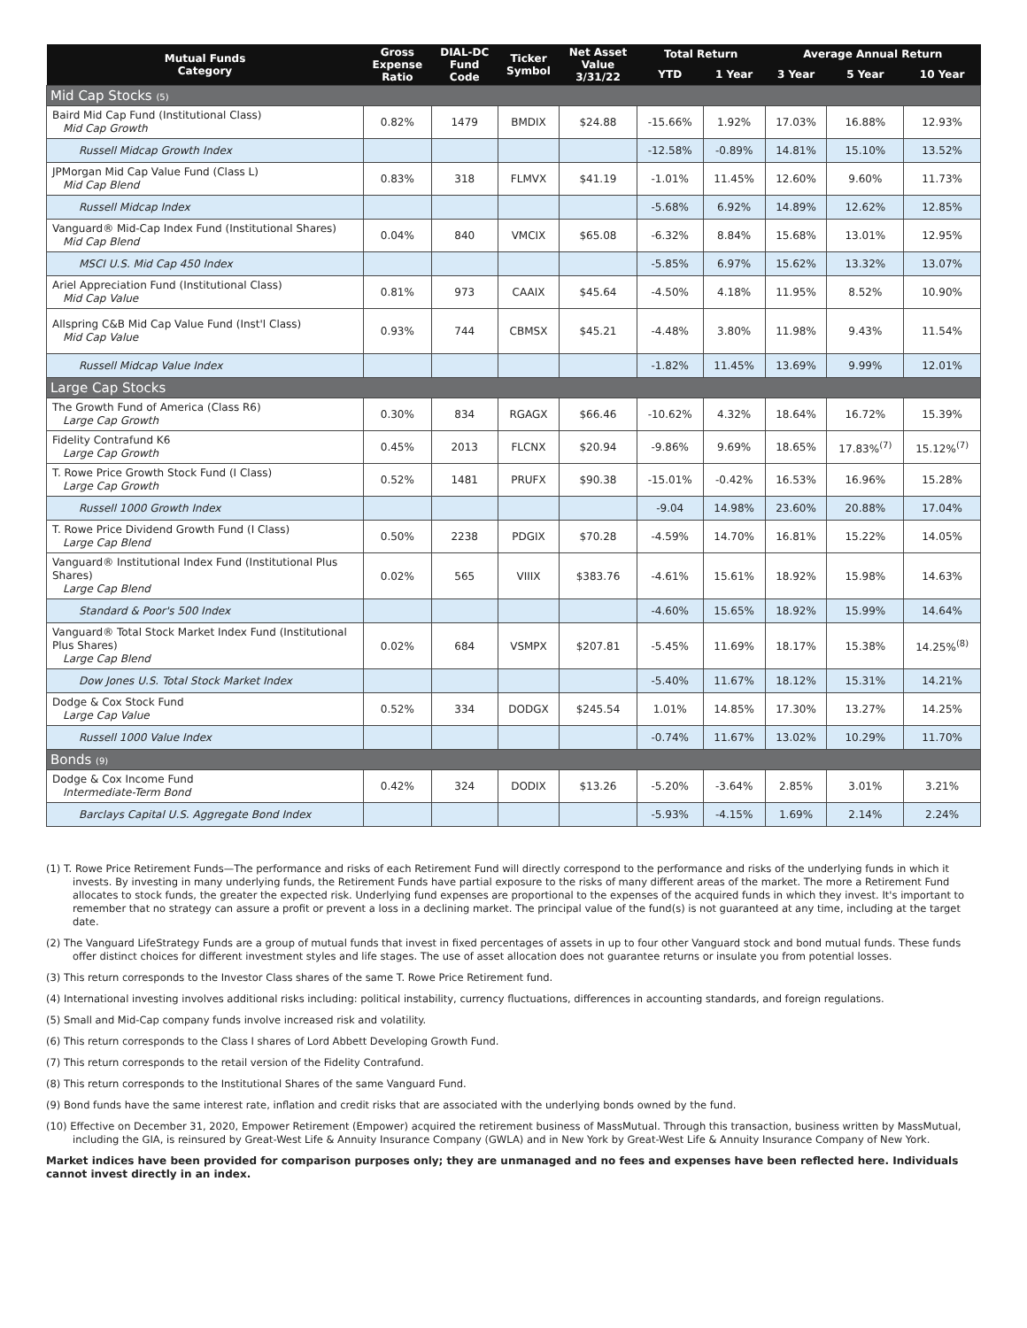| Mutual Funds Category | Gross Expense Ratio | DIAL-DC Fund Code | Ticker Symbol | Net Asset Value 3/31/22 | Total Return | | Average Annual Return | | |
| --- | --- | --- | --- | --- | --- | --- | --- | --- | --- |
| | | | | | YTD | 1 Year | 3 Year | 5 Year | 10 Year |
| Mid Cap Stocks (5) | | | | | | | | | |
| Baird Mid Cap Fund (Institutional Class) Mid Cap Growth | 0.82% | 1479 | BMDIX | $24.88 | -15.66% | 1.92% | 17.03% | 16.88% | 12.93% |
| Russell Midcap Growth Index | | | | | -12.58% | -0.89% | 14.81% | 15.10% | 13.52% |
| JPMorgan Mid Cap Value Fund (Class L) Mid Cap Blend | 0.83% | 318 | FLMVX | $41.19 | -1.01% | 11.45% | 12.60% | 9.60% | 11.73% |
| Russell Midcap Index | | | | | -5.68% | 6.92% | 14.89% | 12.62% | 12.85% |
| Vanguard® Mid-Cap Index Fund (Institutional Shares) Mid Cap Blend | 0.04% | 840 | VMCIX | $65.08 | -6.32% | 8.84% | 15.68% | 13.01% | 12.95% |
| MSCI U.S. Mid Cap 450 Index | | | | | -5.85% | 6.97% | 15.62% | 13.32% | 13.07% |
| Ariel Appreciation Fund (Institutional Class) Mid Cap Value | 0.81% | 973 | CAAIX | $45.64 | -4.50% | 4.18% | 11.95% | 8.52% | 10.90% |
| Allspring C&B Mid Cap Value Fund (Inst'l Class) Mid Cap Value | 0.93% | 744 | CBMSX | $45.21 | -4.48% | 3.80% | 11.98% | 9.43% | 11.54% |
| Russell Midcap Value Index | | | | | -1.82% | 11.45% | 13.69% | 9.99% | 12.01% |
| Large Cap Stocks | | | | | | | | | |
| The Growth Fund of America (Class R6) Large Cap Growth | 0.30% | 834 | RGAGX | $66.46 | -10.62% | 4.32% | 18.64% | 16.72% | 15.39% |
| Fidelity Contrafund K6 Large Cap Growth | 0.45% | 2013 | FLCNX | $20.94 | -9.86% | 9.69% | 18.65% | 17.83%<sup>(7)</sup> | 15.12%<sup>(7)</sup> |
| T. Rowe Price Growth Stock Fund (I Class) Large Cap Growth | 0.52% | 1481 | PRUFX | $90.38 | -15.01% | -0.42% | 16.53% | 16.96% | 15.28% |
| Russell 1000 Growth Index | | | | | -9.04 | 14.98% | 23.60% | 20.88% | 17.04% |
| T. Rowe Price Dividend Growth Fund (I Class) Large Cap Blend | 0.50% | 2238 | PDGIX | $70.28 | -4.59% | 14.70% | 16.81% | 15.22% | 14.05% |
| Vanguard® Institutional Index Fund (Institutional Plus Shares) Large Cap Blend | 0.02% | 565 | VIIIX | $383.76 | -4.61% | 15.61% | 18.92% | 15.98% | 14.63% |
| Standard & Poor's 500 Index | | | | | -4.60% | 15.65% | 18.92% | 15.99% | 14.64% |
| Vanguard® Total Stock Market Index Fund (Institutional Plus Shares) Large Cap Blend | 0.02% | 684 | VSMPX | $207.81 | -5.45% | 11.69% | 18.17% | 15.38% | 14.25%<sup>(8)</sup> |
| Dow Jones U.S. Total Stock Market Index | | | | | -5.40% | 11.67% | 18.12% | 15.31% | 14.21% |
| Dodge & Cox Stock Fund Large Cap Value | 0.52% | 334 | DODGX | $245.54 | 1.01% | 14.85% | 17.30% | 13.27% | 14.25% |
| Russell 1000 Value Index | | | | | -0.74% | 11.67% | 13.02% | 10.29% | 11.70% |
| Bonds (9) | | | | | | | | | |
| Dodge & Cox Income Fund Intermediate-Term Bond | 0.42% | 324 | DODIX | $13.26 | -5.20% | -3.64% | 2.85% | 3.01% | 3.21% |
| Barclays Capital U.S. Aggregate Bond Index | | | | | -5.93% | -4.15% | 1.69% | 2.14% | 2.24% |
(1) T. Rowe Price Retirement Funds—The performance and risks of each Retirement Fund will directly correspond to the performance and risks of the underlying funds in which it invests. By investing in many underlying funds, the Retirement Funds have partial exposure to the risks of many different areas of the market. The more a Retirement Fund allocates to stock funds, the greater the expected risk. Underlying fund expenses are proportional to the expenses of the acquired funds in which they invest. It's important to remember that no strategy can assure a profit or prevent a loss in a declining market. The principal value of the fund(s) is not guaranteed at any time, including at the target date.
(2) The Vanguard LifeStrategy Funds are a group of mutual funds that invest in fixed percentages of assets in up to four other Vanguard stock and bond mutual funds. These funds offer distinct choices for different investment styles and life stages. The use of asset allocation does not guarantee returns or insulate you from potential losses.
(3) This return corresponds to the Investor Class shares of the same T. Rowe Price Retirement fund.
(4) International investing involves additional risks including: political instability, currency fluctuations, differences in accounting standards, and foreign regulations.
(5) Small and Mid-Cap company funds involve increased risk and volatility.
(6) This return corresponds to the Class I shares of Lord Abbett Developing Growth Fund.
(7) This return corresponds to the retail version of the Fidelity Contrafund.
(8) This return corresponds to the Institutional Shares of the same Vanguard Fund.
(9) Bond funds have the same interest rate, inflation and credit risks that are associated with the underlying bonds owned by the fund.
(10) Effective on December 31, 2020, Empower Retirement (Empower) acquired the retirement business of MassMutual. Through this transaction, business written by MassMutual, including the GIA, is reinsured by Great-West Life & Annuity Insurance Company (GWLA) and in New York by Great-West Life & Annuity Insurance Company of New York.
Market indices have been provided for comparison purposes only; they are unmanaged and no fees and expenses have been reflected here. Individuals cannot invest directly in an index.